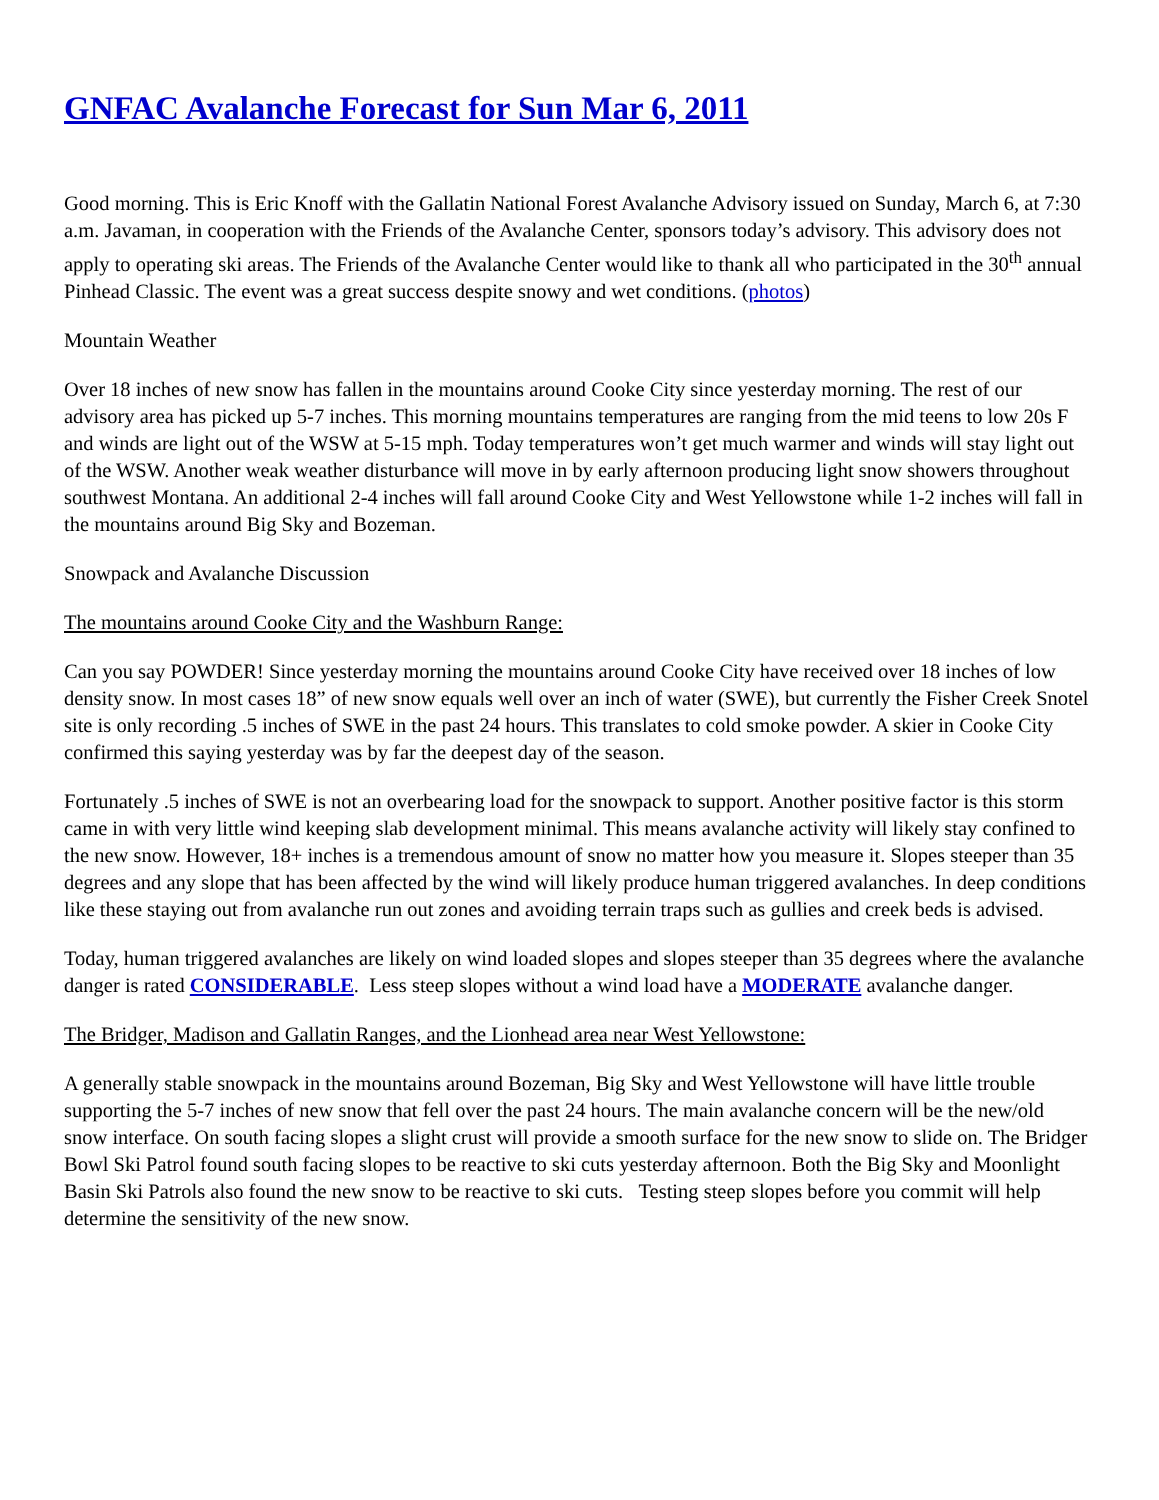GNFAC Avalanche Forecast for Sun Mar 6, 2011
Good morning. This is Eric Knoff with the Gallatin National Forest Avalanche Advisory issued on Sunday, March 6, at 7:30 a.m. Javaman, in cooperation with the Friends of the Avalanche Center, sponsors today’s advisory. This advisory does not apply to operating ski areas. The Friends of the Avalanche Center would like to thank all who participated in the 30<sup>th</sup> annual Pinhead Classic. The event was a great success despite snowy and wet conditions. (photos)
Mountain Weather
Over 18 inches of new snow has fallen in the mountains around Cooke City since yesterday morning. The rest of our advisory area has picked up 5-7 inches. This morning mountains temperatures are ranging from the mid teens to low 20s F and winds are light out of the WSW at 5-15 mph. Today temperatures won’t get much warmer and winds will stay light out of the WSW. Another weak weather disturbance will move in by early afternoon producing light snow showers throughout southwest Montana. An additional 2-4 inches will fall around Cooke City and West Yellowstone while 1-2 inches will fall in the mountains around Big Sky and Bozeman.
Snowpack and Avalanche Discussion
The mountains around Cooke City and the Washburn Range:
Can you say POWDER! Since yesterday morning the mountains around Cooke City have received over 18 inches of low density snow. In most cases 18” of new snow equals well over an inch of water (SWE), but currently the Fisher Creek Snotel site is only recording .5 inches of SWE in the past 24 hours. This translates to cold smoke powder. A skier in Cooke City confirmed this saying yesterday was by far the deepest day of the season.
Fortunately .5 inches of SWE is not an overbearing load for the snowpack to support. Another positive factor is this storm came in with very little wind keeping slab development minimal. This means avalanche activity will likely stay confined to the new snow. However, 18+ inches is a tremendous amount of snow no matter how you measure it. Slopes steeper than 35 degrees and any slope that has been affected by the wind will likely produce human triggered avalanches. In deep conditions like these staying out from avalanche run out zones and avoiding terrain traps such as gullies and creek beds is advised.
Today, human triggered avalanches are likely on wind loaded slopes and slopes steeper than 35 degrees where the avalanche danger is rated CONSIDERABLE. Less steep slopes without a wind load have a MODERATE avalanche danger.
The Bridger, Madison and Gallatin Ranges, and the Lionhead area near West Yellowstone:
A generally stable snowpack in the mountains around Bozeman, Big Sky and West Yellowstone will have little trouble supporting the 5-7 inches of new snow that fell over the past 24 hours. The main avalanche concern will be the new/old snow interface. On south facing slopes a slight crust will provide a smooth surface for the new snow to slide on. The Bridger Bowl Ski Patrol found south facing slopes to be reactive to ski cuts yesterday afternoon. Both the Big Sky and Moonlight Basin Ski Patrols also found the new snow to be reactive to ski cuts. Testing steep slopes before you commit will help determine the sensitivity of the new snow.